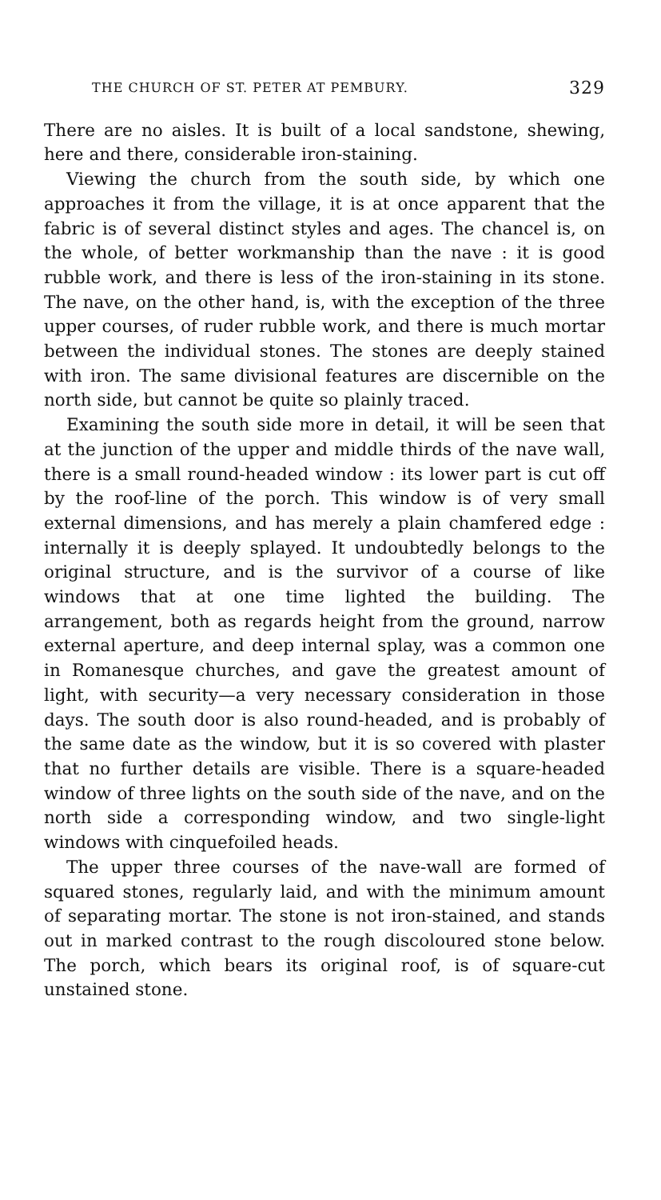THE CHURCH OF ST. PETER AT PEMBURY. 329
There are no aisles. It is built of a local sandstone, shewing, here and there, considerable iron-staining.
Viewing the church from the south side, by which one approaches it from the village, it is at once apparent that the fabric is of several distinct styles and ages. The chancel is, on the whole, of better workmanship than the nave : it is good rubble work, and there is less of the iron-staining in its stone. The nave, on the other hand, is, with the exception of the three upper courses, of ruder rubble work, and there is much mortar between the individual stones. The stones are deeply stained with iron. The same divisional features are discernible on the north side, but cannot be quite so plainly traced.
Examining the south side more in detail, it will be seen that at the junction of the upper and middle thirds of the nave wall, there is a small round-headed window : its lower part is cut off by the roof-line of the porch. This window is of very small external dimensions, and has merely a plain chamfered edge : internally it is deeply splayed. It undoubtedly belongs to the original structure, and is the survivor of a course of like windows that at one time lighted the building. The arrangement, both as regards height from the ground, narrow external aperture, and deep internal splay, was a common one in Romanesque churches, and gave the greatest amount of light, with security—a very necessary consideration in those days. The south door is also round-headed, and is probably of the same date as the window, but it is so covered with plaster that no further details are visible. There is a square-headed window of three lights on the south side of the nave, and on the north side a corresponding window, and two single-light windows with cinquefoiled heads.
The upper three courses of the nave-wall are formed of squared stones, regularly laid, and with the minimum amount of separating mortar. The stone is not iron-stained, and stands out in marked contrast to the rough discoloured stone below. The porch, which bears its original roof, is of square-cut unstained stone.